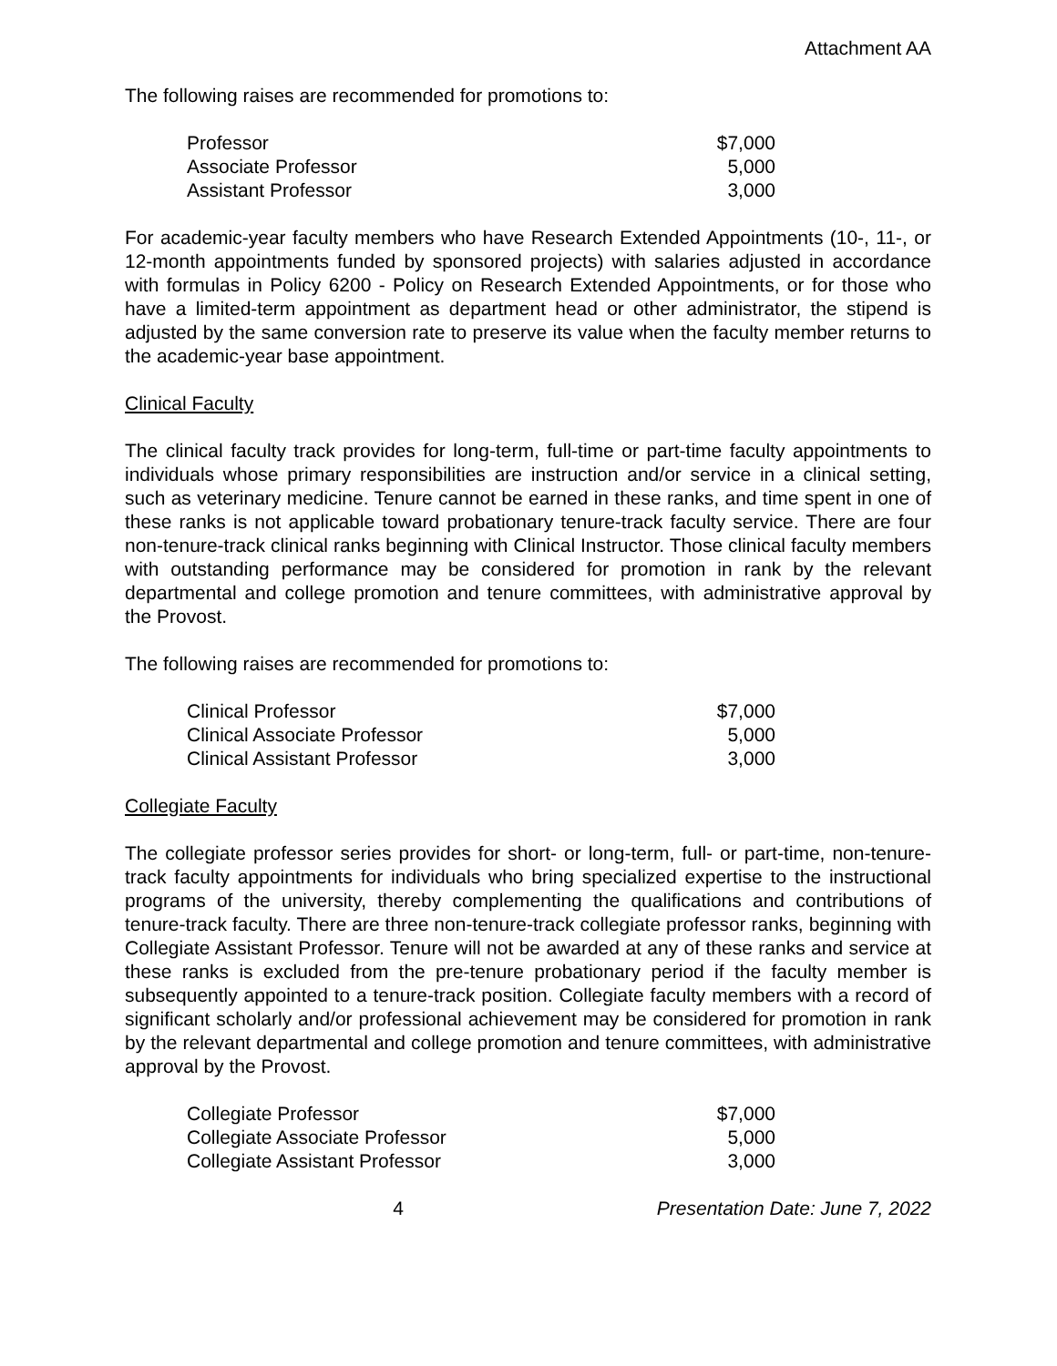Attachment AA
The following raises are recommended for promotions to:
| Professor | $7,000 |
| Associate Professor | 5,000 |
| Assistant Professor | 3,000 |
For academic-year faculty members who have Research Extended Appointments (10-, 11-, or 12-month appointments funded by sponsored projects) with salaries adjusted in accordance with formulas in Policy 6200 - Policy on Research Extended Appointments, or for those who have a limited-term appointment as department head or other administrator, the stipend is adjusted by the same conversion rate to preserve its value when the faculty member returns to the academic-year base appointment.
Clinical Faculty
The clinical faculty track provides for long-term, full-time or part-time faculty appointments to individuals whose primary responsibilities are instruction and/or service in a clinical setting, such as veterinary medicine. Tenure cannot be earned in these ranks, and time spent in one of these ranks is not applicable toward probationary tenure-track faculty service. There are four non-tenure-track clinical ranks beginning with Clinical Instructor. Those clinical faculty members with outstanding performance may be considered for promotion in rank by the relevant departmental and college promotion and tenure committees, with administrative approval by the Provost.
The following raises are recommended for promotions to:
| Clinical Professor | $7,000 |
| Clinical Associate Professor | 5,000 |
| Clinical Assistant Professor | 3,000 |
Collegiate Faculty
The collegiate professor series provides for short- or long-term, full- or part-time, non-tenure-track faculty appointments for individuals who bring specialized expertise to the instructional programs of the university, thereby complementing the qualifications and contributions of tenure-track faculty. There are three non-tenure-track collegiate professor ranks, beginning with Collegiate Assistant Professor. Tenure will not be awarded at any of these ranks and service at these ranks is excluded from the pre-tenure probationary period if the faculty member is subsequently appointed to a tenure-track position. Collegiate faculty members with a record of significant scholarly and/or professional achievement may be considered for promotion in rank by the relevant departmental and college promotion and tenure committees, with administrative approval by the Provost.
| Collegiate Professor | $7,000 |
| Collegiate Associate Professor | 5,000 |
| Collegiate Assistant Professor | 3,000 |
4 Presentation Date: June 7, 2022